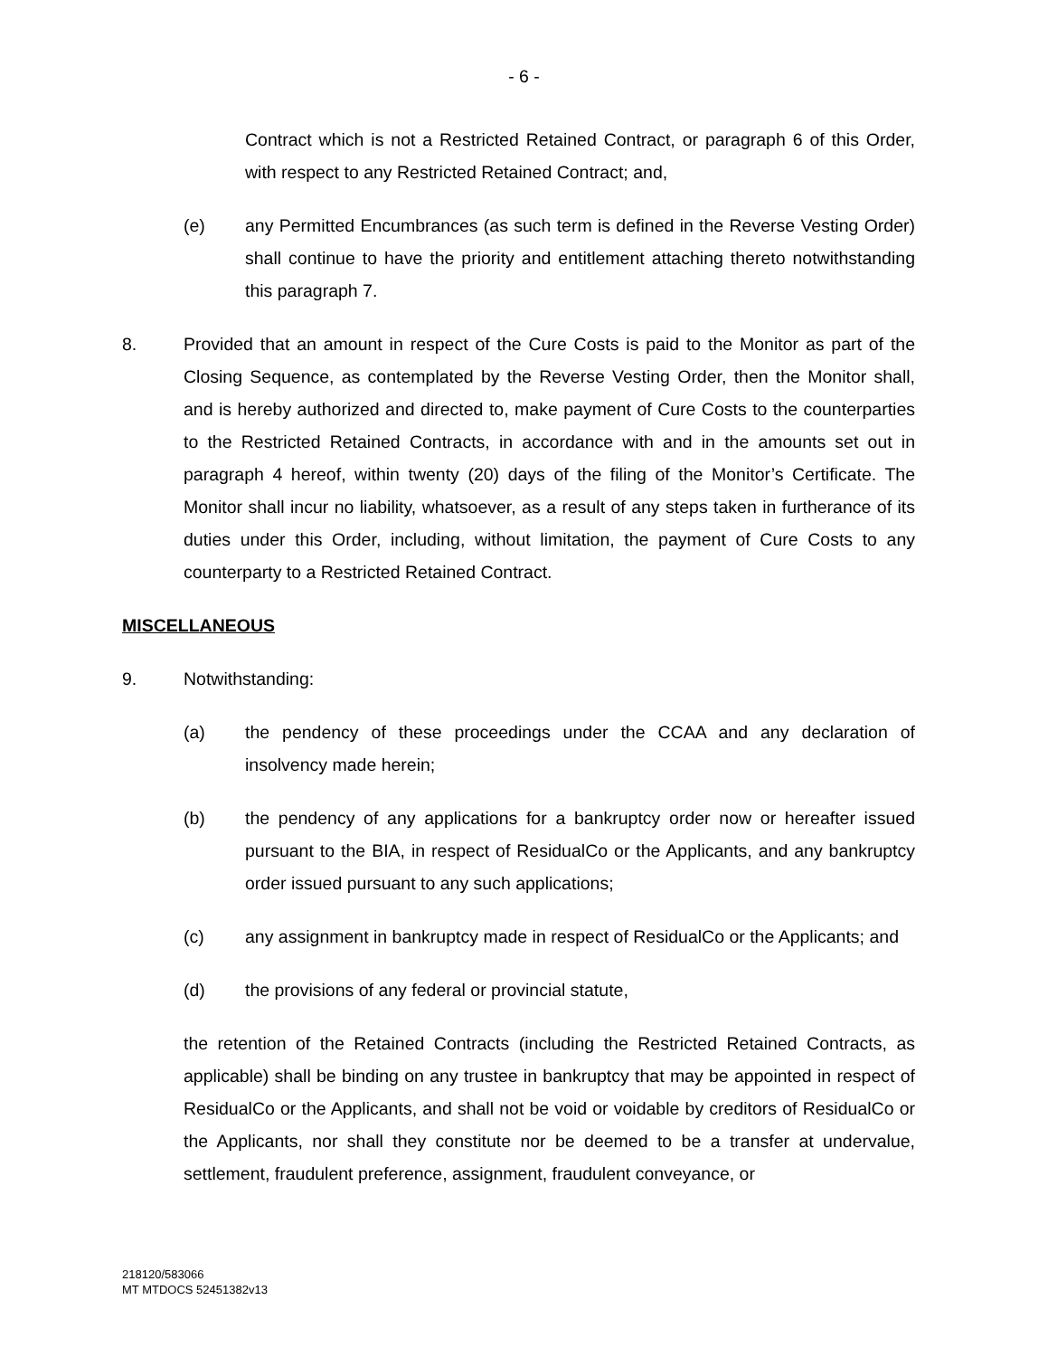- 6 -
Contract which is not a Restricted Retained Contract, or paragraph 6 of this Order, with respect to any Restricted Retained Contract; and,
(e) any Permitted Encumbrances (as such term is defined in the Reverse Vesting Order) shall continue to have the priority and entitlement attaching thereto notwithstanding this paragraph 7.
8. Provided that an amount in respect of the Cure Costs is paid to the Monitor as part of the Closing Sequence, as contemplated by the Reverse Vesting Order, then the Monitor shall, and is hereby authorized and directed to, make payment of Cure Costs to the counterparties to the Restricted Retained Contracts, in accordance with and in the amounts set out in paragraph 4 hereof, within twenty (20) days of the filing of the Monitor’s Certificate. The Monitor shall incur no liability, whatsoever, as a result of any steps taken in furtherance of its duties under this Order, including, without limitation, the payment of Cure Costs to any counterparty to a Restricted Retained Contract.
MISCELLANEOUS
9. Notwithstanding:
(a) the pendency of these proceedings under the CCAA and any declaration of insolvency made herein;
(b) the pendency of any applications for a bankruptcy order now or hereafter issued pursuant to the BIA, in respect of ResidualCo or the Applicants, and any bankruptcy order issued pursuant to any such applications;
(c) any assignment in bankruptcy made in respect of ResidualCo or the Applicants; and
(d) the provisions of any federal or provincial statute,
the retention of the Retained Contracts (including the Restricted Retained Contracts, as applicable) shall be binding on any trustee in bankruptcy that may be appointed in respect of ResidualCo or the Applicants, and shall not be void or voidable by creditors of ResidualCo or the Applicants, nor shall they constitute nor be deemed to be a transfer at undervalue, settlement, fraudulent preference, assignment, fraudulent conveyance, or
218120/583066
MT MTDOCS 52451382v13